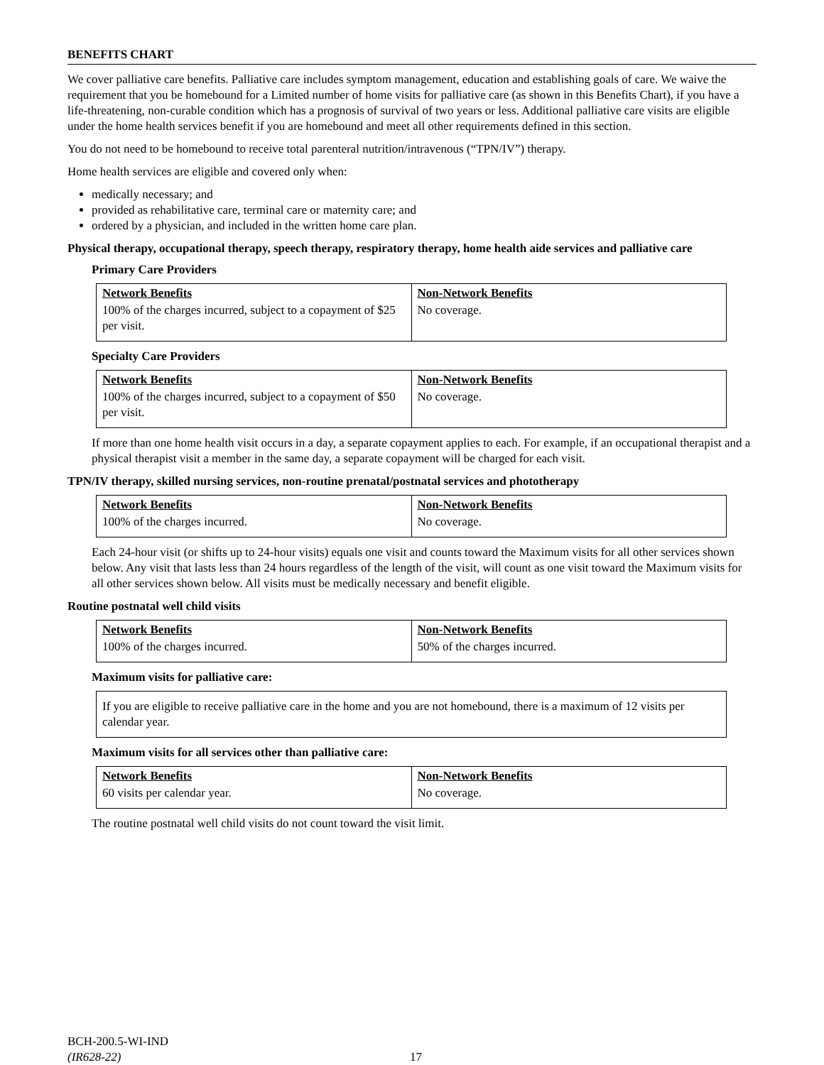BENEFITS CHART
We cover palliative care benefits. Palliative care includes symptom management, education and establishing goals of care. We waive the requirement that you be homebound for a Limited number of home visits for palliative care (as shown in this Benefits Chart), if you have a life-threatening, non-curable condition which has a prognosis of survival of two years or less. Additional palliative care visits are eligible under the home health services benefit if you are homebound and meet all other requirements defined in this section.
You do not need to be homebound to receive total parenteral nutrition/intravenous (“TPN/IV”) therapy.
Home health services are eligible and covered only when:
medically necessary; and
provided as rehabilitative care, terminal care or maternity care; and
ordered by a physician, and included in the written home care plan.
Physical therapy, occupational therapy, speech therapy, respiratory therapy, home health aide services and palliative care
Primary Care Providers
| Network Benefits | Non-Network Benefits |
| --- | --- |
| 100% of the charges incurred, subject to a copayment of $25 per visit. | No coverage. |
Specialty Care Providers
| Network Benefits | Non-Network Benefits |
| --- | --- |
| 100% of the charges incurred, subject to a copayment of $50 per visit. | No coverage. |
If more than one home health visit occurs in a day, a separate copayment applies to each. For example, if an occupational therapist and a physical therapist visit a member in the same day, a separate copayment will be charged for each visit.
TPN/IV therapy, skilled nursing services, non-routine prenatal/postnatal services and phototherapy
| Network Benefits | Non-Network Benefits |
| --- | --- |
| 100% of the charges incurred. | No coverage. |
Each 24-hour visit (or shifts up to 24-hour visits) equals one visit and counts toward the Maximum visits for all other services shown below. Any visit that lasts less than 24 hours regardless of the length of the visit, will count as one visit toward the Maximum visits for all other services shown below. All visits must be medically necessary and benefit eligible.
Routine postnatal well child visits
| Network Benefits | Non-Network Benefits |
| --- | --- |
| 100% of the charges incurred. | 50% of the charges incurred. |
Maximum visits for palliative care:
If you are eligible to receive palliative care in the home and you are not homebound, there is a maximum of 12 visits per calendar year.
Maximum visits for all services other than palliative care:
| Network Benefits | Non-Network Benefits |
| --- | --- |
| 60 visits per calendar year. | No coverage. |
The routine postnatal well child visits do not count toward the visit limit.
BCH-200.5-WI-IND
(IR628-22)
17